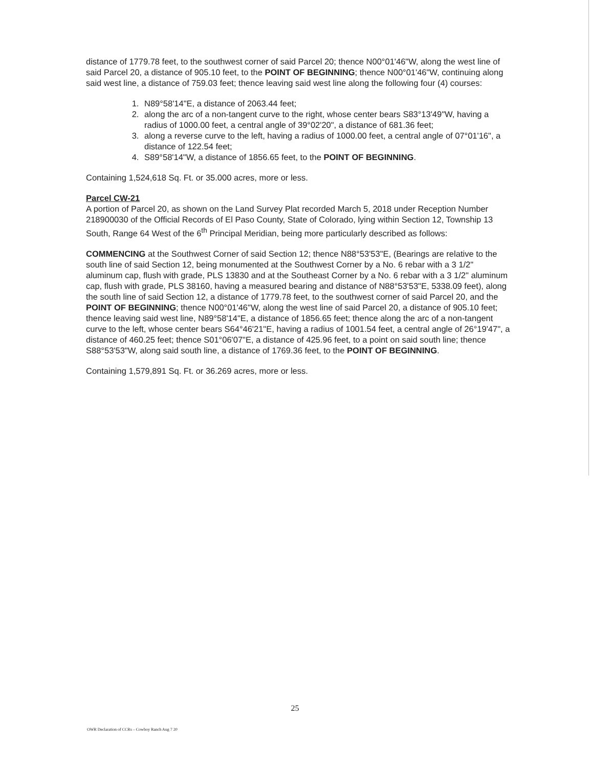distance of 1779.78 feet, to the southwest corner of said Parcel 20; thence N00°01'46"W, along the west line of said Parcel 20, a distance of 905.10 feet, to the POINT OF BEGINNING; thence N00°01'46"W, continuing along said west line, a distance of 759.03 feet; thence leaving said west line along the following four (4) courses:
1. N89°58'14"E, a distance of 2063.44 feet;
2. along the arc of a non-tangent curve to the right, whose center bears S83°13'49"W, having a radius of 1000.00 feet, a central angle of 39°02'20", a distance of 681.36 feet;
3. along a reverse curve to the left, having a radius of 1000.00 feet, a central angle of 07°01'16", a distance of 122.54 feet;
4. S89°58'14"W, a distance of 1856.65 feet, to the POINT OF BEGINNING.
Containing 1,524,618 Sq. Ft. or 35.000 acres, more or less.
Parcel CW-21
A portion of Parcel 20, as shown on the Land Survey Plat recorded March 5, 2018 under Reception Number 218900030 of the Official Records of El Paso County, State of Colorado, lying within Section 12, Township 13 South, Range 64 West of the 6<sup>th</sup> Principal Meridian, being more particularly described as follows:
COMMENCING at the Southwest Corner of said Section 12; thence N88°53'53"E, (Bearings are relative to the south line of said Section 12, being monumented at the Southwest Corner by a No. 6 rebar with a 3 1/2" aluminum cap, flush with grade, PLS 13830 and at the Southeast Corner by a No. 6 rebar with a 3 1/2" aluminum cap, flush with grade, PLS 38160, having a measured bearing and distance of N88°53'53"E, 5338.09 feet), along the south line of said Section 12, a distance of 1779.78 feet, to the southwest corner of said Parcel 20, and the POINT OF BEGINNING; thence N00°01'46"W, along the west line of said Parcel 20, a distance of 905.10 feet; thence leaving said west line, N89°58'14"E, a distance of 1856.65 feet; thence along the arc of a non-tangent curve to the left, whose center bears S64°46'21"E, having a radius of 1001.54 feet, a central angle of 26°19'47", a distance of 460.25 feet; thence S01°06'07"E, a distance of 425.96 feet, to a point on said south line; thence S88°53'53"W, along said south line, a distance of 1769.36 feet, to the POINT OF BEGINNING.
Containing 1,579,891 Sq. Ft. or 36.269 acres, more or less.
25
OWR Declaration of CCRs – Cowboy Ranch Aug 7 20